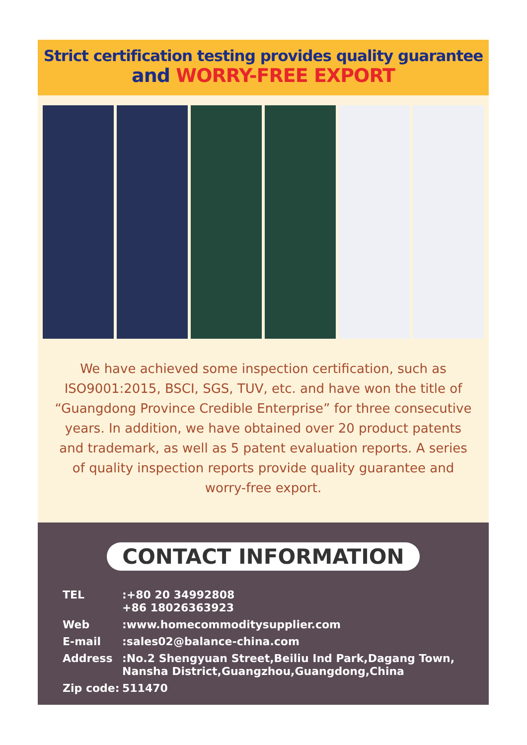Strict certification testing provides quality guarantee
and WORRY-FREE EXPORT
We have achieved some inspection certification, such as ISO9001:2015, BSCI, SGS, TUV, etc. and have won the title of “Guangdong Province Credible Enterprise” for three consecutive years. In addition, we have obtained over 20 product patents and trademark, as well as 5 patent evaluation reports. A series of quality inspection reports provide quality guarantee and worry-free export.
CONTACT INFORMATION
TEL :+80 20 34992808
+86 18026363923
Web :www.homecommoditysupplier.com
E-mail :sales02@balance-china.com
Address :No.2 Shengyuan Street,Beiliu Ind Park,Dagang Town,
Nansha District,Guangzhou,Guangdong,China
Zip code: 511470